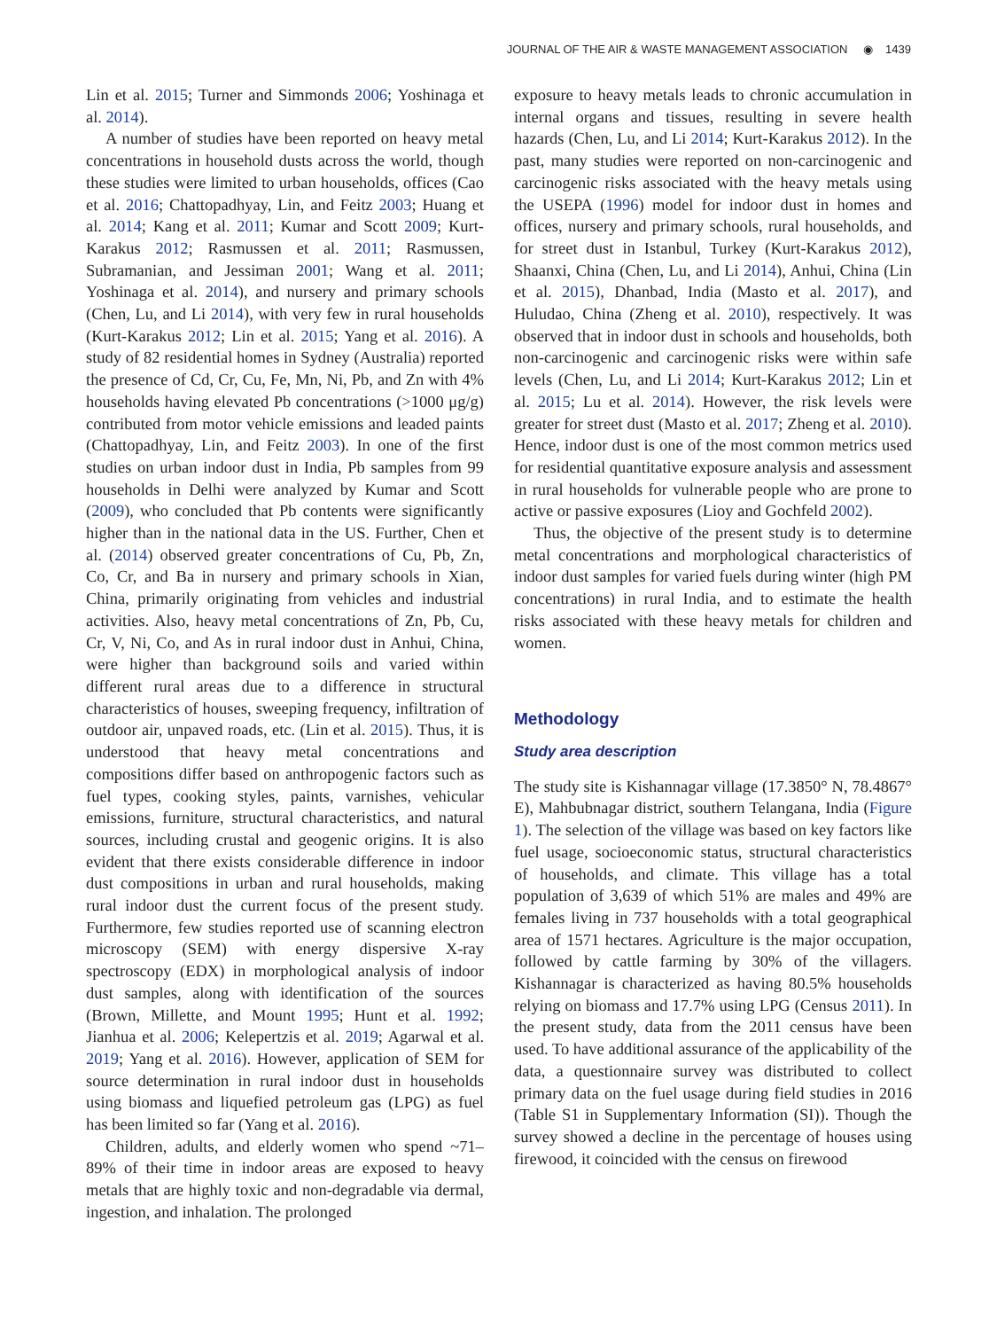JOURNAL OF THE AIR & WASTE MANAGEMENT ASSOCIATION ◉ 1439
Lin et al. 2015; Turner and Simmonds 2006; Yoshinaga et al. 2014).
A number of studies have been reported on heavy metal concentrations in household dusts across the world, though these studies were limited to urban households, offices (Cao et al. 2016; Chattopadhyay, Lin, and Feitz 2003; Huang et al. 2014; Kang et al. 2011; Kumar and Scott 2009; Kurt-Karakus 2012; Rasmussen et al. 2011; Rasmussen, Subramanian, and Jessiman 2001; Wang et al. 2011; Yoshinaga et al. 2014), and nursery and primary schools (Chen, Lu, and Li 2014), with very few in rural households (Kurt-Karakus 2012; Lin et al. 2015; Yang et al. 2016). A study of 82 residential homes in Sydney (Australia) reported the presence of Cd, Cr, Cu, Fe, Mn, Ni, Pb, and Zn with 4% households having elevated Pb concentrations (>1000 μg/g) contributed from motor vehicle emissions and leaded paints (Chattopadhyay, Lin, and Feitz 2003). In one of the first studies on urban indoor dust in India, Pb samples from 99 households in Delhi were analyzed by Kumar and Scott (2009), who concluded that Pb contents were significantly higher than in the national data in the US. Further, Chen et al. (2014) observed greater concentrations of Cu, Pb, Zn, Co, Cr, and Ba in nursery and primary schools in Xian, China, primarily originating from vehicles and industrial activities. Also, heavy metal concentrations of Zn, Pb, Cu, Cr, V, Ni, Co, and As in rural indoor dust in Anhui, China, were higher than background soils and varied within different rural areas due to a difference in structural characteristics of houses, sweeping frequency, infiltration of outdoor air, unpaved roads, etc. (Lin et al. 2015). Thus, it is understood that heavy metal concentrations and compositions differ based on anthropogenic factors such as fuel types, cooking styles, paints, varnishes, vehicular emissions, furniture, structural characteristics, and natural sources, including crustal and geogenic origins. It is also evident that there exists considerable difference in indoor dust compositions in urban and rural households, making rural indoor dust the current focus of the present study. Furthermore, few studies reported use of scanning electron microscopy (SEM) with energy dispersive X-ray spectroscopy (EDX) in morphological analysis of indoor dust samples, along with identification of the sources (Brown, Millette, and Mount 1995; Hunt et al. 1992; Jianhua et al. 2006; Kelepertzis et al. 2019; Agarwal et al. 2019; Yang et al. 2016). However, application of SEM for source determination in rural indoor dust in households using biomass and liquefied petroleum gas (LPG) as fuel has been limited so far (Yang et al. 2016).
Children, adults, and elderly women who spend ~71–89% of their time in indoor areas are exposed to heavy metals that are highly toxic and non-degradable via dermal, ingestion, and inhalation. The prolonged
exposure to heavy metals leads to chronic accumulation in internal organs and tissues, resulting in severe health hazards (Chen, Lu, and Li 2014; Kurt-Karakus 2012). In the past, many studies were reported on non-carcinogenic and carcinogenic risks associated with the heavy metals using the USEPA (1996) model for indoor dust in homes and offices, nursery and primary schools, rural households, and for street dust in Istanbul, Turkey (Kurt-Karakus 2012), Shaanxi, China (Chen, Lu, and Li 2014), Anhui, China (Lin et al. 2015), Dhanbad, India (Masto et al. 2017), and Huludao, China (Zheng et al. 2010), respectively. It was observed that in indoor dust in schools and households, both non-carcinogenic and carcinogenic risks were within safe levels (Chen, Lu, and Li 2014; Kurt-Karakus 2012; Lin et al. 2015; Lu et al. 2014). However, the risk levels were greater for street dust (Masto et al. 2017; Zheng et al. 2010). Hence, indoor dust is one of the most common metrics used for residential quantitative exposure analysis and assessment in rural households for vulnerable people who are prone to active or passive exposures (Lioy and Gochfeld 2002).
Thus, the objective of the present study is to determine metal concentrations and morphological characteristics of indoor dust samples for varied fuels during winter (high PM concentrations) in rural India, and to estimate the health risks associated with these heavy metals for children and women.
Methodology
Study area description
The study site is Kishannagar village (17.3850° N, 78.4867° E), Mahbubnagar district, southern Telangana, India (Figure 1). The selection of the village was based on key factors like fuel usage, socioeconomic status, structural characteristics of households, and climate. This village has a total population of 3,639 of which 51% are males and 49% are females living in 737 households with a total geographical area of 1571 hectares. Agriculture is the major occupation, followed by cattle farming by 30% of the villagers. Kishannagar is characterized as having 80.5% households relying on biomass and 17.7% using LPG (Census 2011). In the present study, data from the 2011 census have been used. To have additional assurance of the applicability of the data, a questionnaire survey was distributed to collect primary data on the fuel usage during field studies in 2016 (Table S1 in Supplementary Information (SI)). Though the survey showed a decline in the percentage of houses using firewood, it coincided with the census on firewood